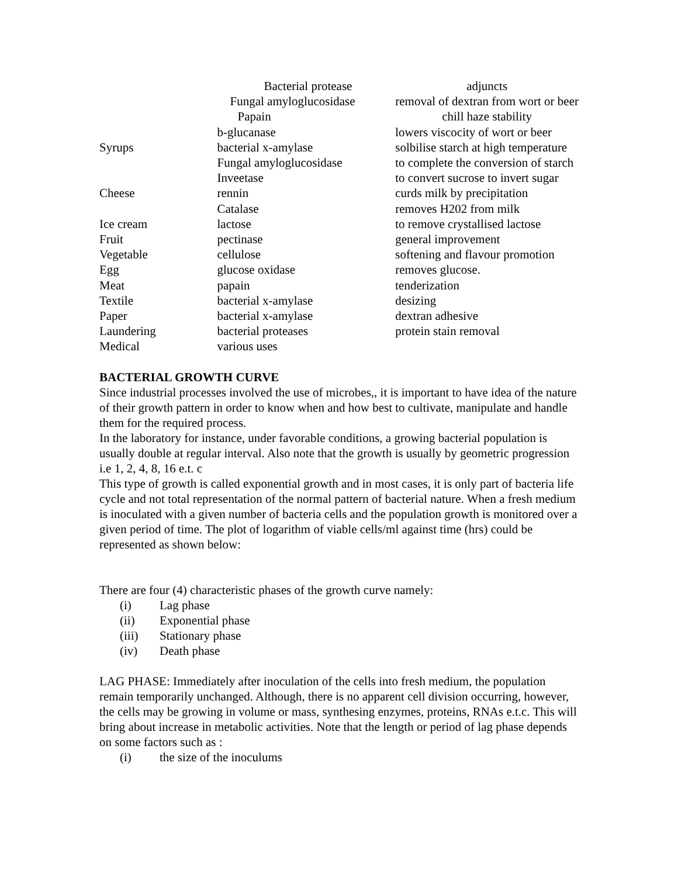| | Bacterial protease | adjuncts |
| | Fungal amyloglucosidase | removal of dextran from wort or beer |
| | Papain | chill haze stability |
| | b-glucanase | lowers viscocity of wort or beer |
| Syrups | bacterial x-amylase | solbilise starch at high temperature |
| | Fungal amyloglucosidase | to complete the conversion of starch |
| | Inveetase | to convert sucrose to invert sugar |
| Cheese | rennin | curds milk by precipitation |
| | Catalase | removes H202 from milk |
| Ice cream | lactose | to remove crystallised lactose |
| Fruit | pectinase | general improvement |
| Vegetable | cellulose | softening and flavour promotion |
| Egg | glucose oxidase | removes glucose. |
| Meat | papain | tenderization |
| Textile | bacterial x-amylase | desizing |
| Paper | bacterial x-amylase | dextran adhesive |
| Laundering | bacterial proteases | protein stain removal |
| Medical | various uses | |
BACTERIAL GROWTH CURVE
Since industrial processes involved the use of microbes,, it is important to have idea of the nature of their growth pattern in order to know when and how best to cultivate, manipulate and handle them for the required process.
In the laboratory for instance, under favorable conditions, a growing bacterial population is usually double at regular interval. Also note that the growth is usually by geometric progression i.e 1, 2, 4, 8, 16 e.t. c
This type of growth is called exponential growth and in most cases, it is only part of bacteria life cycle and not total representation of the normal pattern of bacterial nature. When a fresh medium is inoculated with a given number of bacteria cells and the population growth is monitored over a given period of time. The plot of logarithm of viable cells/ml against time (hrs) could be represented as shown below:
There are four (4) characteristic phases of the growth curve namely:
(i) Lag phase
(ii) Exponential phase
(iii) Stationary phase
(iv) Death phase
LAG PHASE: Immediately after inoculation of the cells into fresh medium, the population remain temporarily unchanged. Although, there is no apparent cell division occurring, however, the cells may be growing in volume or mass, synthesing enzymes, proteins, RNAs e.t.c. This will bring about increase in metabolic activities. Note that the length or period of lag phase depends on some factors such as :
(i) the size of the inoculums